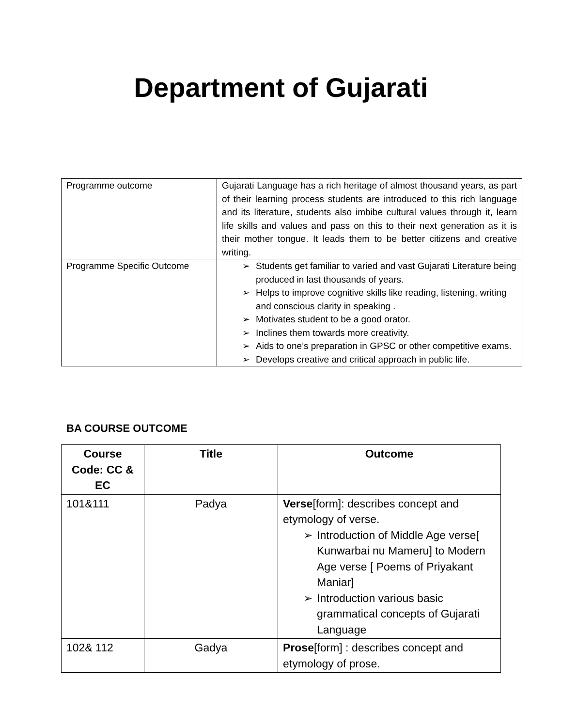Department of Gujarati
| Programme outcome | Gujarati Language has a rich heritage of almost thousand years, as part of their learning process students are introduced to this rich language and its literature, students also imbibe cultural values through it, learn life skills and values and pass on this to their next generation as it is their mother tongue. It leads them to be better citizens and creative writing. |
| Programme Specific Outcome | Students get familiar to varied and vast Gujarati Literature being produced in last thousands of years. Helps to improve cognitive skills like reading, listening, writing and conscious clarity in speaking . Motivates student to be a good orator. Inclines them towards more creativity. Aids to one’s preparation in GPSC or other competitive exams. Develops creative and critical approach in public life. |
BA COURSE OUTCOME
| Course Code: CC & EC | Title | Outcome |
| --- | --- | --- |
| 101&111 | Padya | Verse [form]: describes concept and etymology of verse. Introduction of Middle Age verse[ Kunwarbai nu Mameru] to Modern Age verse [ Poems of Priyakant Maniar] Introduction various basic grammatical concepts of Gujarati Language |
| 102& 112 | Gadya | Prose [form] : describes concept and etymology of prose. |